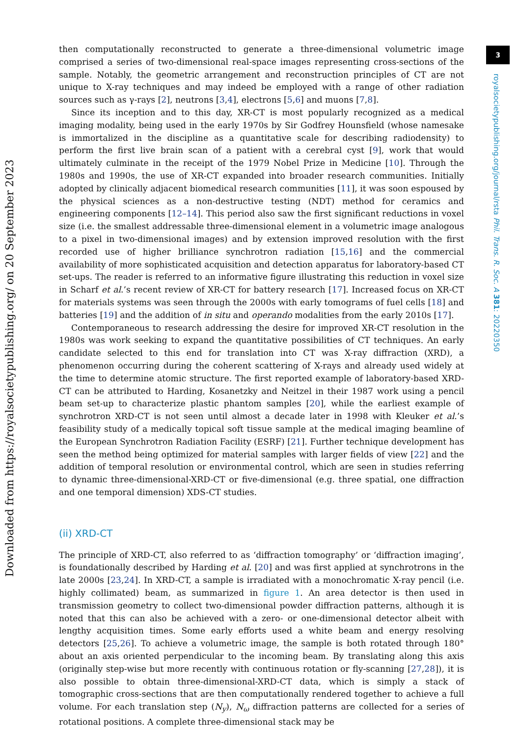Downloaded from https://royalsocietypublishing.org/ on 20 September 2023
3
royalsocietypublishing.org/journal/rsta Phil. Trans. R. Soc. A 381: 20220350
then computationally reconstructed to generate a three-dimensional volumetric image comprised a series of two-dimensional real-space images representing cross-sections of the sample. Notably, the geometric arrangement and reconstruction principles of CT are not unique to X-ray techniques and may indeed be employed with a range of other radiation sources such as γ-rays [2], neutrons [3,4], electrons [5,6] and muons [7,8].
Since its inception and to this day, XR-CT is most popularly recognized as a medical imaging modality, being used in the early 1970s by Sir Godfrey Hounsfield (whose namesake is immortalized in the discipline as a quantitative scale for describing radiodensity) to perform the first live brain scan of a patient with a cerebral cyst [9], work that would ultimately culminate in the receipt of the 1979 Nobel Prize in Medicine [10]. Through the 1980s and 1990s, the use of XR-CT expanded into broader research communities. Initially adopted by clinically adjacent biomedical research communities [11], it was soon espoused by the physical sciences as a non-destructive testing (NDT) method for ceramics and engineering components [12–14]. This period also saw the first significant reductions in voxel size (i.e. the smallest addressable three-dimensional element in a volumetric image analogous to a pixel in two-dimensional images) and by extension improved resolution with the first recorded use of higher brilliance synchrotron radiation [15,16] and the commercial availability of more sophisticated acquisition and detection apparatus for laboratory-based CT set-ups. The reader is referred to an informative figure illustrating this reduction in voxel size in Scharf et al.’s recent review of XR-CT for battery research [17]. Increased focus on XR-CT for materials systems was seen through the 2000s with early tomograms of fuel cells [18] and batteries [19] and the addition of in situ and operando modalities from the early 2010s [17].
Contemporaneous to research addressing the desire for improved XR-CT resolution in the 1980s was work seeking to expand the quantitative possibilities of CT techniques. An early candidate selected to this end for translation into CT was X-ray diffraction (XRD), a phenomenon occurring during the coherent scattering of X-rays and already used widely at the time to determine atomic structure. The first reported example of laboratory-based XRD-CT can be attributed to Harding, Kosanetzky and Neitzel in their 1987 work using a pencil beam set-up to characterize plastic phantom samples [20], while the earliest example of synchrotron XRD-CT is not seen until almost a decade later in 1998 with Kleuker et al.’s feasibility study of a medically topical soft tissue sample at the medical imaging beamline of the European Synchrotron Radiation Facility (ESRF) [21]. Further technique development has seen the method being optimized for material samples with larger fields of view [22] and the addition of temporal resolution or environmental control, which are seen in studies referring to dynamic three-dimensional-XRD-CT or five-dimensional (e.g. three spatial, one diffraction and one temporal dimension) XDS-CT studies.
(ii) XRD-CT
The principle of XRD-CT, also referred to as ‘diffraction tomography’ or ‘diffraction imaging’, is foundationally described by Harding et al. [20] and was first applied at synchrotrons in the late 2000s [23,24]. In XRD-CT, a sample is irradiated with a monochromatic X-ray pencil (i.e. highly collimated) beam, as summarized in figure 1. An area detector is then used in transmission geometry to collect two-dimensional powder diffraction patterns, although it is noted that this can also be achieved with a zero- or one-dimensional detector albeit with lengthy acquisition times. Some early efforts used a white beam and energy resolving detectors [25,26]. To achieve a volumetric image, the sample is both rotated through 180° about an axis oriented perpendicular to the incoming beam. By translating along this axis (originally step-wise but more recently with continuous rotation or fly-scanning [27,28]), it is also possible to obtain three-dimensional-XRD-CT data, which is simply a stack of tomographic cross-sections that are then computationally rendered together to achieve a full volume. For each translation step (N<sub>y</sub>), N<sub>ω</sub> diffraction patterns are collected for a series of rotational positions. A complete three-dimensional stack may be